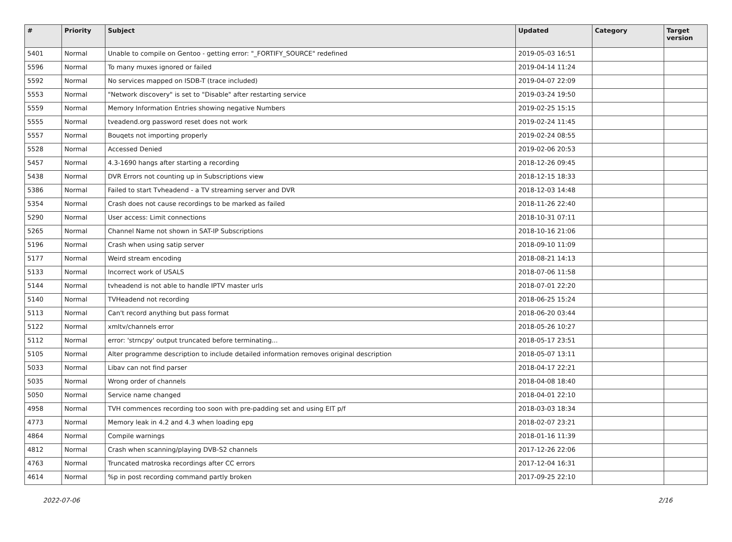| # | Priority | Subject | Updated | Category | Target version |
| --- | --- | --- | --- | --- | --- |
| 5401 | Normal | Unable to compile on Gentoo - getting error: "_FORTIFY_SOURCE" redefined | 2019-05-03 16:51 | | |
| 5596 | Normal | To many muxes ignored or failed | 2019-04-14 11:24 | | |
| 5592 | Normal | No services mapped on ISDB-T (trace included) | 2019-04-07 22:09 | | |
| 5553 | Normal | "Network discovery" is set to "Disable" after restarting service | 2019-03-24 19:50 | | |
| 5559 | Normal | Memory Information Entries showing negative Numbers | 2019-02-25 15:15 | | |
| 5555 | Normal | tveadend.org password reset does not work | 2019-02-24 11:45 | | |
| 5557 | Normal | Bouqets not importing properly | 2019-02-24 08:55 | | |
| 5528 | Normal | Accessed Denied | 2019-02-06 20:53 | | |
| 5457 | Normal | 4.3-1690 hangs after starting a recording | 2018-12-26 09:45 | | |
| 5438 | Normal | DVR Errors not counting up in Subscriptions view | 2018-12-15 18:33 | | |
| 5386 | Normal | Failed to start Tvheadend - a TV streaming server and DVR | 2018-12-03 14:48 | | |
| 5354 | Normal | Crash does not cause recordings to be marked as failed | 2018-11-26 22:40 | | |
| 5290 | Normal | User access: Limit connections | 2018-10-31 07:11 | | |
| 5265 | Normal | Channel Name not shown in SAT-IP Subscriptions | 2018-10-16 21:06 | | |
| 5196 | Normal | Crash when using satip server | 2018-09-10 11:09 | | |
| 5177 | Normal | Weird stream encoding | 2018-08-21 14:13 | | |
| 5133 | Normal | Incorrect work of USALS | 2018-07-06 11:58 | | |
| 5144 | Normal | tvheadend is not able to handle IPTV master urls | 2018-07-01 22:20 | | |
| 5140 | Normal | TVHeadend not recording | 2018-06-25 15:24 | | |
| 5113 | Normal | Can't record anything but pass format | 2018-06-20 03:44 | | |
| 5122 | Normal | xmltv/channels error | 2018-05-26 10:27 | | |
| 5112 | Normal | error: 'strncpy' output truncated before terminating... | 2018-05-17 23:51 | | |
| 5105 | Normal | Alter programme description to include detailed information removes original description | 2018-05-07 13:11 | | |
| 5033 | Normal | Libav can not find parser | 2018-04-17 22:21 | | |
| 5035 | Normal | Wrong order of channels | 2018-04-08 18:40 | | |
| 5050 | Normal | Service name changed | 2018-04-01 22:10 | | |
| 4958 | Normal | TVH commences recording too soon with pre-padding set and using EIT p/f | 2018-03-03 18:34 | | |
| 4773 | Normal | Memory leak in 4.2 and 4.3 when loading epg | 2018-02-07 23:21 | | |
| 4864 | Normal | Compile warnings | 2018-01-16 11:39 | | |
| 4812 | Normal | Crash when scanning/playing DVB-S2 channels | 2017-12-26 22:06 | | |
| 4763 | Normal | Truncated matroska recordings after CC errors | 2017-12-04 16:31 | | |
| 4614 | Normal | %p in post recording command partly broken | 2017-09-25 22:10 | | |
2022-07-06 2/16